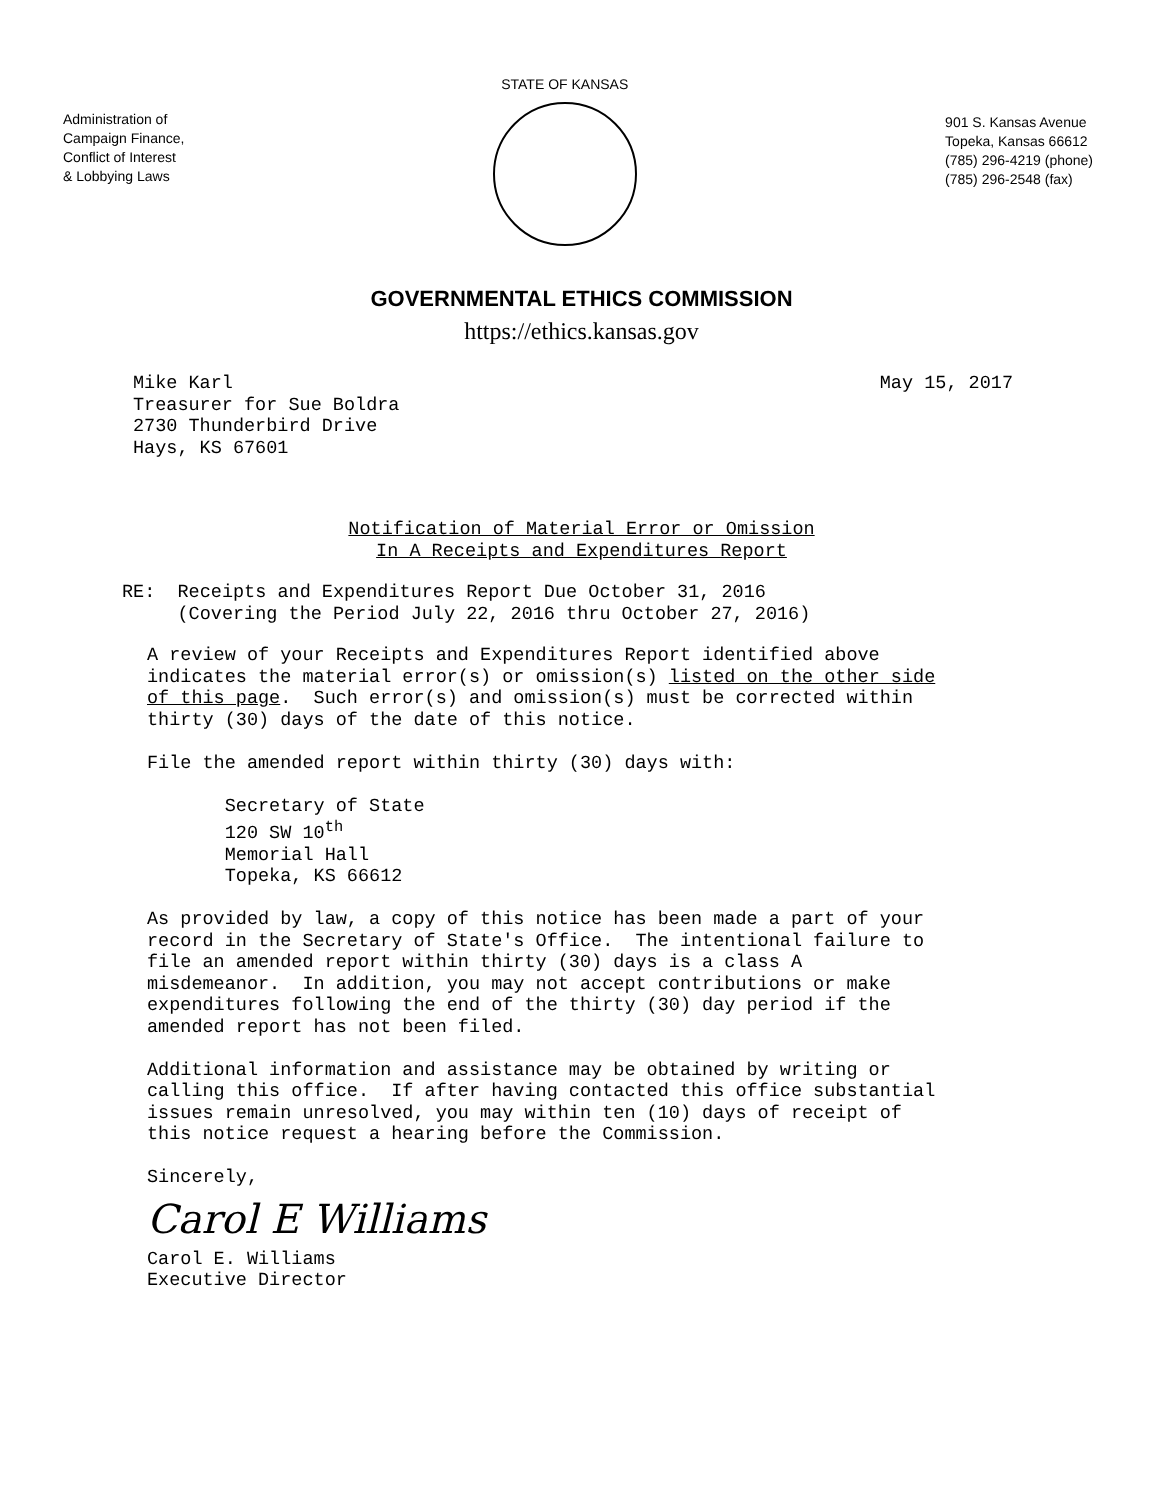Administration of
Campaign Finance,
Conflict of Interest
& Lobbying Laws
STATE OF KANSAS
901 S. Kansas Avenue
Topeka, Kansas 66612
(785) 296-4219 (phone)
(785) 296-2548 (fax)
GOVERNMENTAL ETHICS COMMISSION
https://ethics.kansas.gov
Mike Karl Treasurer for Sue Boldra 2730 Thunderbird Drive Hays, KS 67601
May 15, 2017
Notification of Material Error or Omission In A Receipts and Expenditures Report
RE: Receipts and Expenditures Report Due October 31, 2016 (Covering the Period July 22, 2016 thru October 27, 2016)
A review of your Receipts and Expenditures Report identified above indicates the material error(s) or omission(s) listed on the other side of this page. Such error(s) and omission(s) must be corrected within thirty (30) days of the date of this notice. File the amended report within thirty (30) days with: Secretary of State 120 SW 10<sup>th</sup> Memorial Hall Topeka, KS 66612 As provided by law, a copy of this notice has been made a part of your record in the Secretary of State's Office. The intentional failure to file an amended report within thirty (30) days is a class A misdemeanor. In addition, you may not accept contributions or make expenditures following the end of the thirty (30) day period if the amended report has not been filed. Additional information and assistance may be obtained by writing or calling this office. If after having contacted this office substantial issues remain unresolved, you may within ten (10) days of receipt of this notice request a hearing before the Commission. Sincerely, Carol E Williams Carol E. Williams Executive Director